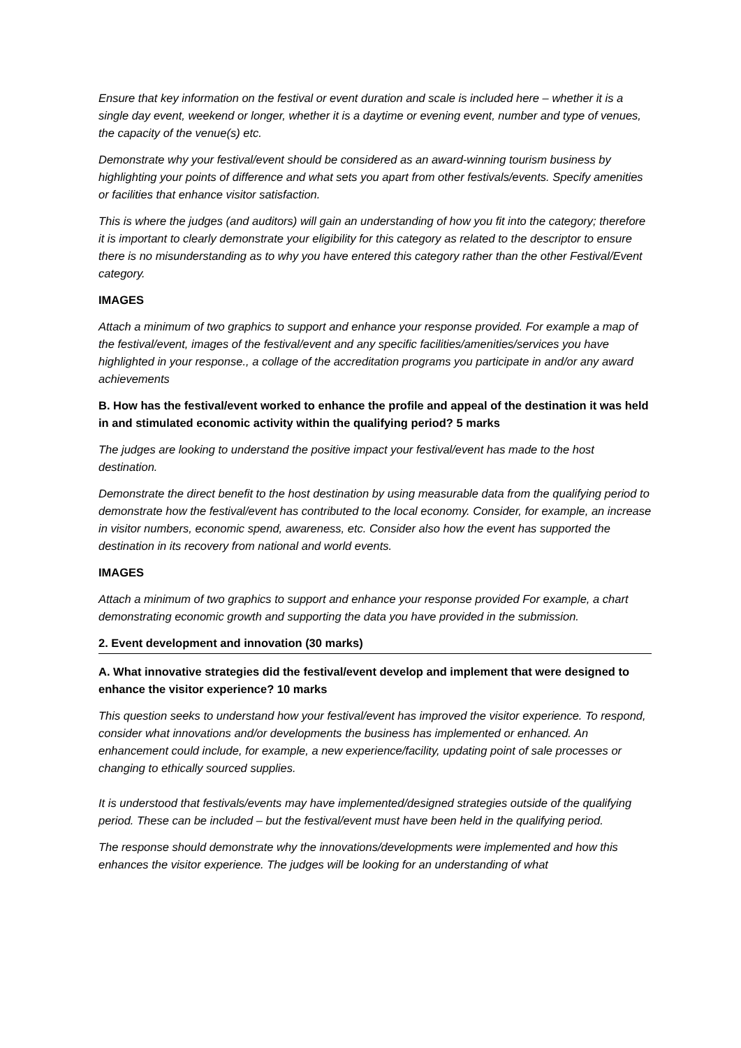Ensure that key information on the festival or event duration and scale is included here – whether it is a single day event, weekend or longer, whether it is a daytime or evening event, number and type of venues, the capacity of the venue(s) etc.
Demonstrate why your festival/event should be considered as an award-winning tourism business by highlighting your points of difference and what sets you apart from other festivals/events. Specify amenities or facilities that enhance visitor satisfaction.
This is where the judges (and auditors) will gain an understanding of how you fit into the category; therefore it is important to clearly demonstrate your eligibility for this category as related to the descriptor to ensure there is no misunderstanding as to why you have entered this category rather than the other Festival/Event category.
IMAGES
Attach a minimum of two graphics to support and enhance your response provided. For example a map of the festival/event, images of the festival/event and any specific facilities/amenities/services you have highlighted in your response., a collage of the accreditation programs you participate in and/or any award achievements
B. How has the festival/event worked to enhance the profile and appeal of the destination it was held in and stimulated economic activity within the qualifying period? 5 marks
The judges are looking to understand the positive impact your festival/event has made to the host destination.
Demonstrate the direct benefit to the host destination by using measurable data from the qualifying period to demonstrate how the festival/event has contributed to the local economy. Consider, for example, an increase in visitor numbers, economic spend, awareness, etc. Consider also how the event has supported the destination in its recovery from national and world events.
IMAGES
Attach a minimum of two graphics to support and enhance your response provided For example, a chart demonstrating economic growth and supporting the data you have provided in the submission.
2. Event development and innovation (30 marks)
A. What innovative strategies did the festival/event develop and implement that were designed to enhance the visitor experience? 10 marks
This question seeks to understand how your festival/event has improved the visitor experience. To respond, consider what innovations and/or developments the business has implemented or enhanced. An enhancement could include, for example, a new experience/facility, updating point of sale processes or changing to ethically sourced supplies.
It is understood that festivals/events may have implemented/designed strategies outside of the qualifying period. These can be included – but the festival/event must have been held in the qualifying period.
The response should demonstrate why the innovations/developments were implemented and how this enhances the visitor experience. The judges will be looking for an understanding of what